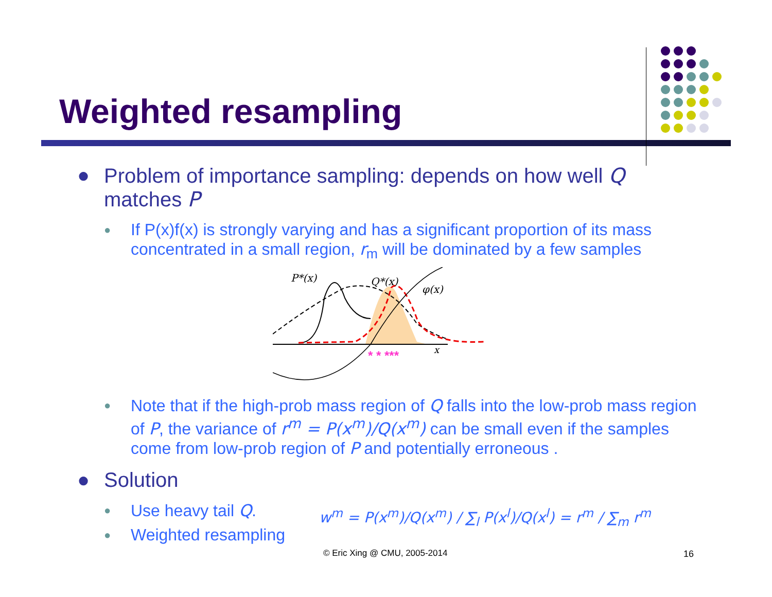Weighted resampling
● Problem of importance sampling: depends on how well Q matches P
● If P(x)f(x) is strongly varying and has a significant proportion of its mass concentrated in a small region, r<sub>m</sub> will be dominated by a few samples
P*(x)
Q*(x)
φ(x)
x
* * ***
● Note that if the high-prob mass region of Q falls into the low-prob mass region of P, the variance of r<sup>m</sup> = P(x<sup>m</sup>)/Q(x<sup>m</sup>) can be small even if the samples come from low-prob region of P and potentially erroneous .
● Solution
● Use heavy tail Q.
● Weighted resampling
w<sup>m</sup> = P(x<sup>m</sup>)/Q(x<sup>m</sup>) / ∑<sub>l</sub> P(x<sup>l</sup>)/Q(x<sup>l</sup>) = r<sup>m</sup> / ∑<sub>m</sub> r<sup>m</sup>
© Eric Xing @ CMU, 2005-2014 16